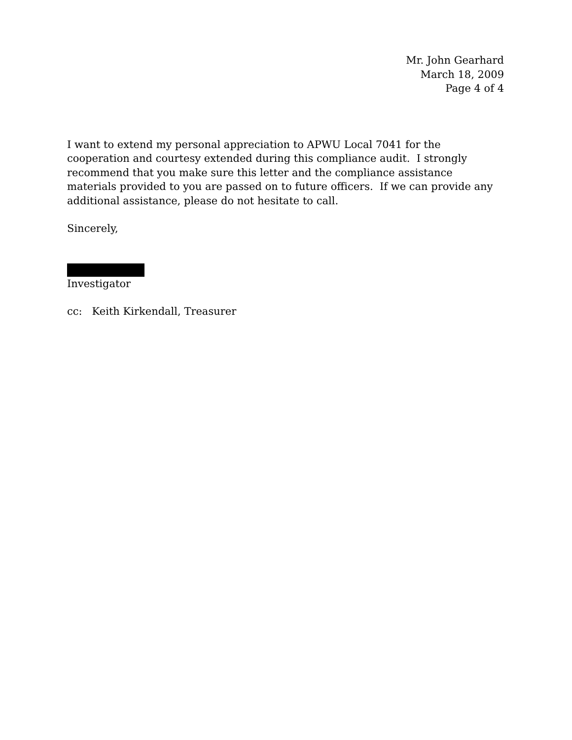Mr. John Gearhard
March 18, 2009
Page 4 of 4
I want to extend my personal appreciation to APWU Local 7041 for the cooperation and courtesy extended during this compliance audit. I strongly recommend that you make sure this letter and the compliance assistance materials provided to you are passed on to future officers. If we can provide any additional assistance, please do not hesitate to call.
Sincerely,
Investigator
cc: Keith Kirkendall, Treasurer